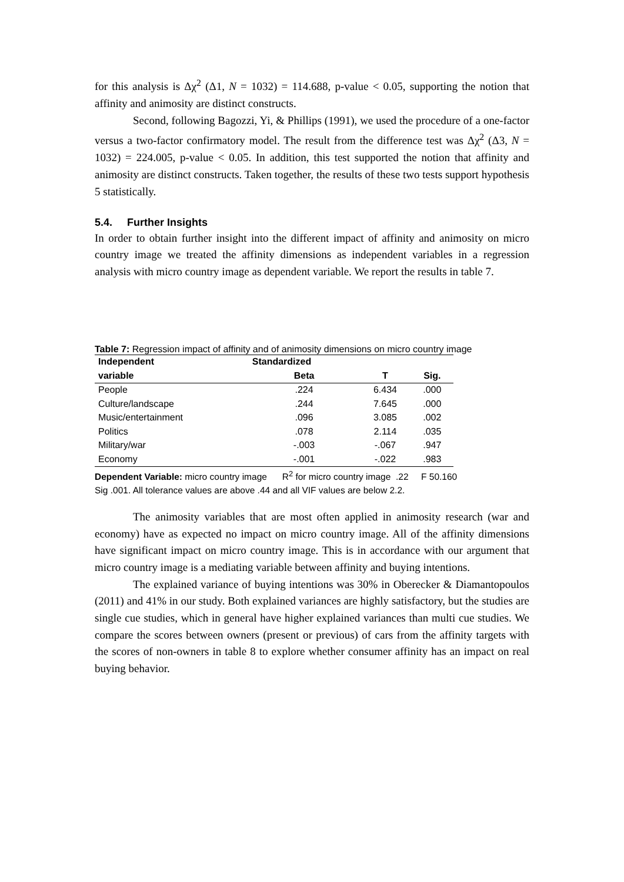for this analysis is Δχ<sup>2</sup> (Δ1, N = 1032) = 114.688, p-value < 0.05, supporting the notion that affinity and animosity are distinct constructs.
Second, following Bagozzi, Yi, & Phillips (1991), we used the procedure of a one-factor versus a two-factor confirmatory model. The result from the difference test was Δχ<sup>2</sup> (Δ3, N = 1032) = 224.005, p-value < 0.05. In addition, this test supported the notion that affinity and animosity are distinct constructs. Taken together, the results of these two tests support hypothesis 5 statistically.
5.4. Further Insights
In order to obtain further insight into the different impact of affinity and animosity on micro country image we treated the affinity dimensions as independent variables in a regression analysis with micro country image as dependent variable. We report the results in table 7.
Table 7: Regression impact of affinity and of animosity dimensions on micro country image
| Independent | Standardized | | |
| --- | --- | --- | --- |
| variable | Beta | T | Sig. |
| People | .224 | 6.434 | .000 |
| Culture/landscape | .244 | 7.645 | .000 |
| Music/entertainment | .096 | 3.085 | .002 |
| Politics | .078 | 2.114 | .035 |
| Military/war | -.003 | -.067 | .947 |
| Economy | -.001 | -.022 | .983 |
Dependent Variable: micro country image R<sup>2</sup> for micro country image .22 F 50.160
Sig .001. All tolerance values are above .44 and all VIF values are below 2.2.
The animosity variables that are most often applied in animosity research (war and economy) have as expected no impact on micro country image. All of the affinity dimensions have significant impact on micro country image. This is in accordance with our argument that micro country image is a mediating variable between affinity and buying intentions.
The explained variance of buying intentions was 30% in Oberecker & Diamantopoulos (2011) and 41% in our study. Both explained variances are highly satisfactory, but the studies are single cue studies, which in general have higher explained variances than multi cue studies. We compare the scores between owners (present or previous) of cars from the affinity targets with the scores of non-owners in table 8 to explore whether consumer affinity has an impact on real buying behavior.